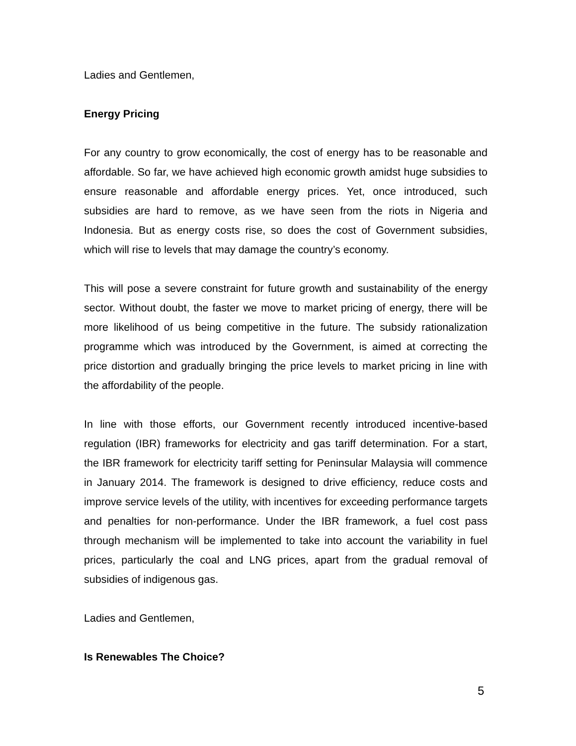Ladies and Gentlemen,
Energy Pricing
For any country to grow economically, the cost of energy has to be reasonable and affordable. So far, we have achieved high economic growth amidst huge subsidies to ensure reasonable and affordable energy prices. Yet, once introduced, such subsidies are hard to remove, as we have seen from the riots in Nigeria and Indonesia. But as energy costs rise, so does the cost of Government subsidies, which will rise to levels that may damage the country’s economy.
This will pose a severe constraint for future growth and sustainability of the energy sector. Without doubt, the faster we move to market pricing of energy, there will be more likelihood of us being competitive in the future. The subsidy rationalization programme which was introduced by the Government, is aimed at correcting the price distortion and gradually bringing the price levels to market pricing in line with the affordability of the people.
In line with those efforts, our Government recently introduced incentive-based regulation (IBR) frameworks for electricity and gas tariff determination. For a start, the IBR framework for electricity tariff setting for Peninsular Malaysia will commence in January 2014. The framework is designed to drive efficiency, reduce costs and improve service levels of the utility, with incentives for exceeding performance targets and penalties for non-performance. Under the IBR framework, a fuel cost pass through mechanism will be implemented to take into account the variability in fuel prices, particularly the coal and LNG prices, apart from the gradual removal of subsidies of indigenous gas.
Ladies and Gentlemen,
Is Renewables The Choice?
5